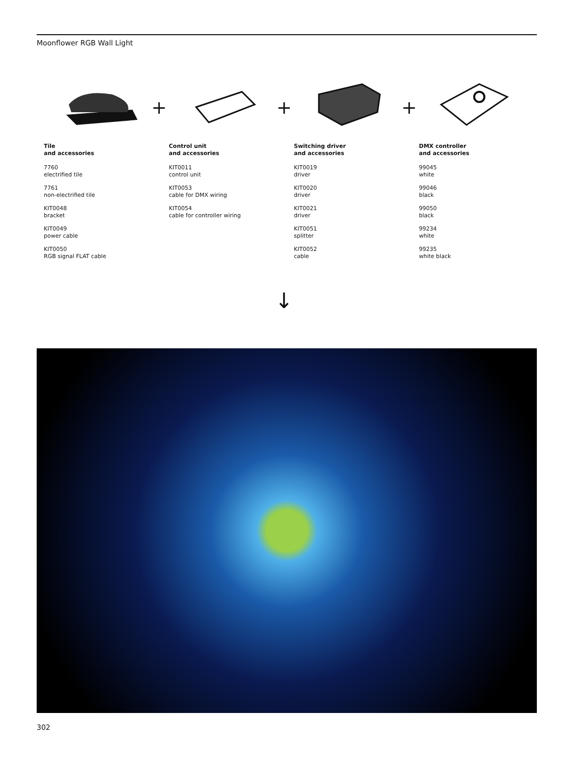Moonflower RGB Wall Light
+
Tile
and accessories
7760
electrified tile
7761
non-electrified tile
KIT0048
bracket
KIT0049
power cable
KIT0050
RGB signal FLAT cable
+
Control unit
and accessories
KIT0011
control unit
KIT0053
cable for DMX wiring
KIT0054
cable for controller wiring
+
Switching driver
and accessories
KIT0019
driver
KIT0020
driver
KIT0021
driver
KIT0051
splitter
KIT0052
cable
DMX controller
and accessories
99045
white
99046
black
99050
black
99234
white
99235
white black
↓
302